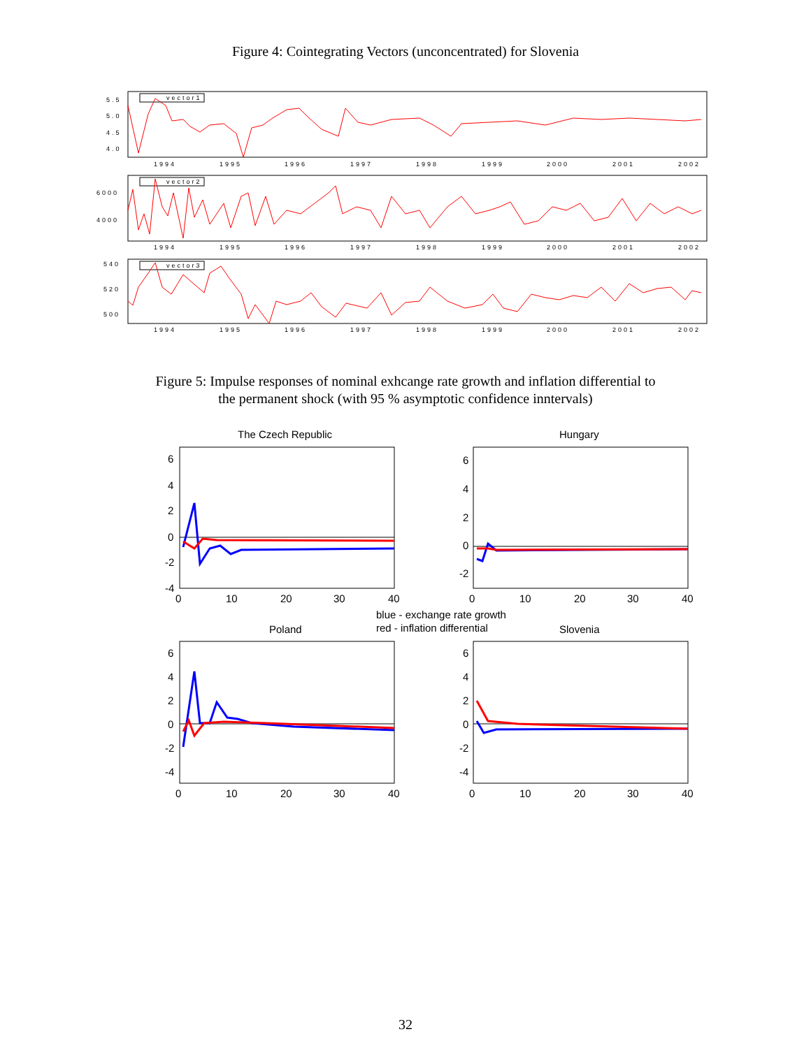Figure 4: Cointegrating Vectors (unconcentrated) for Slovenia
vector1
5.5
5.0
4.5
4.0
1994
1995
1996
1997
1998
1999
2000
2001
2002
vector2
6000
4000
1994
1995
1996
1997
1998
1999
2000
2001
2002
vector3
540
520
500
1994
1995
1996
1997
1998
1999
2000
2001
2002
Figure 5: Impulse responses of nominal exhcange rate growth and inflation differential to
the permanent shock (with 95 % asymptotic confidence inntervals)
The Czech Republic
Hungary
6
4
2
0
-2
-4
0
10
20
30
40
6
4
2
0
-2
0
10
20
30
40
blue - exchange rate growth
red - inflation differential
Poland
Slovenia
6
4
2
0
-2
-4
0
10
20
30
40
6
4
2
0
-2
-4
0
10
20
30
40
32